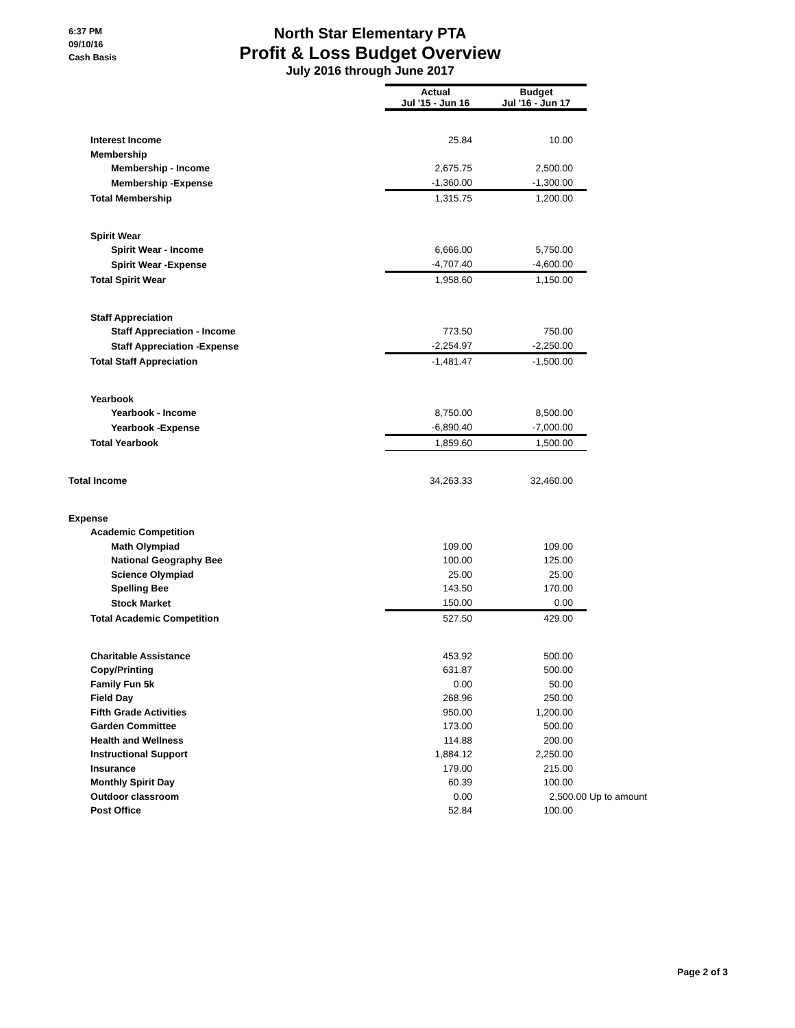6:37 PM
09/10/16
Cash Basis
North Star Elementary PTA
Profit & Loss Budget Overview
July 2016 through June 2017
| | Actual Jul '15 - Jun 16 | Budget Jul '16 - Jun 17 | |
| --- | --- | --- | --- |
| Interest Income | 25.84 | 10.00 | |
| Membership | | | |
| Membership - Income | 2,675.75 | 2,500.00 | |
| Membership -Expense | -1,360.00 | -1,300.00 | |
| Total Membership | 1,315.75 | 1,200.00 | |
| Spirit Wear | | | |
| Spirit Wear - Income | 6,666.00 | 5,750.00 | |
| Spirit Wear -Expense | -4,707.40 | -4,600.00 | |
| Total Spirit Wear | 1,958.60 | 1,150.00 | |
| Staff Appreciation | | | |
| Staff Appreciation - Income | 773.50 | 750.00 | |
| Staff Appreciation -Expense | -2,254.97 | -2,250.00 | |
| Total Staff Appreciation | -1,481.47 | -1,500.00 | |
| Yearbook | | | |
| Yearbook - Income | 8,750.00 | 8,500.00 | |
| Yearbook -Expense | -6,890.40 | -7,000.00 | |
| Total Yearbook | 1,859.60 | 1,500.00 | |
| Total Income | 34,263.33 | 32,460.00 | |
| Expense | | | |
| Academic Competition | | | |
| Math Olympiad | 109.00 | 109.00 | |
| National Geography Bee | 100.00 | 125.00 | |
| Science Olympiad | 25.00 | 25.00 | |
| Spelling Bee | 143.50 | 170.00 | |
| Stock Market | 150.00 | 0.00 | |
| Total Academic Competition | 527.50 | 429.00 | |
| Charitable Assistance | 453.92 | 500.00 | |
| Copy/Printing | 631.87 | 500.00 | |
| Family Fun 5k | 0.00 | 50.00 | |
| Field Day | 268.96 | 250.00 | |
| Fifth Grade Activities | 950.00 | 1,200.00 | |
| Garden Committee | 173.00 | 500.00 | |
| Health and Wellness | 114.88 | 200.00 | |
| Instructional Support | 1,884.12 | 2,250.00 | |
| Insurance | 179.00 | 215.00 | |
| Monthly Spirit Day | 60.39 | 100.00 | |
| Outdoor classroom | 0.00 | 2,500.00 | Up to amount |
| Post Office | 52.84 | 100.00 | |
Page 2 of 3